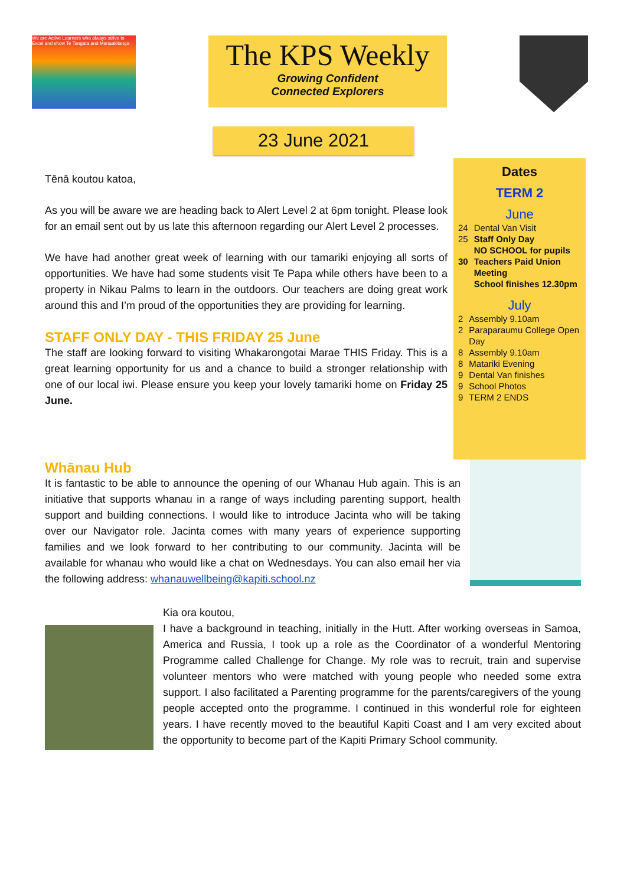We are Active Learners who always strive to Excel and show Te Tangata and Manaakitanga
The KPS Weekly
Growing Confident
Connected Explorers
23 June 2021
Tēnā koutou katoa,
As you will be aware we are heading back to Alert Level 2 at 6pm tonight. Please look for an email sent out by us late this afternoon regarding our Alert Level 2 processes.
We have had another great week of learning with our tamariki enjoying all sorts of opportunities. We have had some students visit Te Papa while others have been to a property in Nikau Palms to learn in the outdoors. Our teachers are doing great work around this and I’m proud of the opportunities they are providing for learning.
STAFF ONLY DAY - THIS FRIDAY 25 June
The staff are looking forward to visiting Whakarongotai Marae THIS Friday. This is a great learning opportunity for us and a chance to build a stronger relationship with one of our local iwi. Please ensure you keep your lovely tamariki home on Friday 25 June.
Dates
TERM 2
June
| 24 | Dental Van Visit |
| 25 | Staff Only Day NO SCHOOL for pupils |
| 30 | Teachers Paid Union Meeting School finishes 12.30pm |
July
| 2 | Assembly 9.10am |
| 2 | Paraparaumu College Open Day |
| 8 | Assembly 9.10am |
| 8 | Matariki Evening |
| 9 | Dental Van finishes |
| 9 | School Photos |
| 9 | TERM 2 ENDS |
Whānau Hub
It is fantastic to be able to announce the opening of our Whanau Hub again. This is an initiative that supports whanau in a range of ways including parenting support, health support and building connections. I would like to introduce Jacinta who will be taking over our Navigator role. Jacinta comes with many years of experience supporting families and we look forward to her contributing to our community. Jacinta will be available for whanau who would like a chat on Wednesdays. You can also email her via the following address: whanauwellbeing@kapiti.school.nz
Kia ora koutou,
I have a background in teaching, initially in the Hutt. After working overseas in Samoa, America and Russia, I took up a role as the Coordinator of a wonderful Mentoring Programme called Challenge for Change. My role was to recruit, train and supervise volunteer mentors who were matched with young people who needed some extra support. I also facilitated a Parenting programme for the parents/caregivers of the young people accepted onto the programme. I continued in this wonderful role for eighteen years. I have recently moved to the beautiful Kapiti Coast and I am very excited about the opportunity to become part of the Kapiti Primary School community.